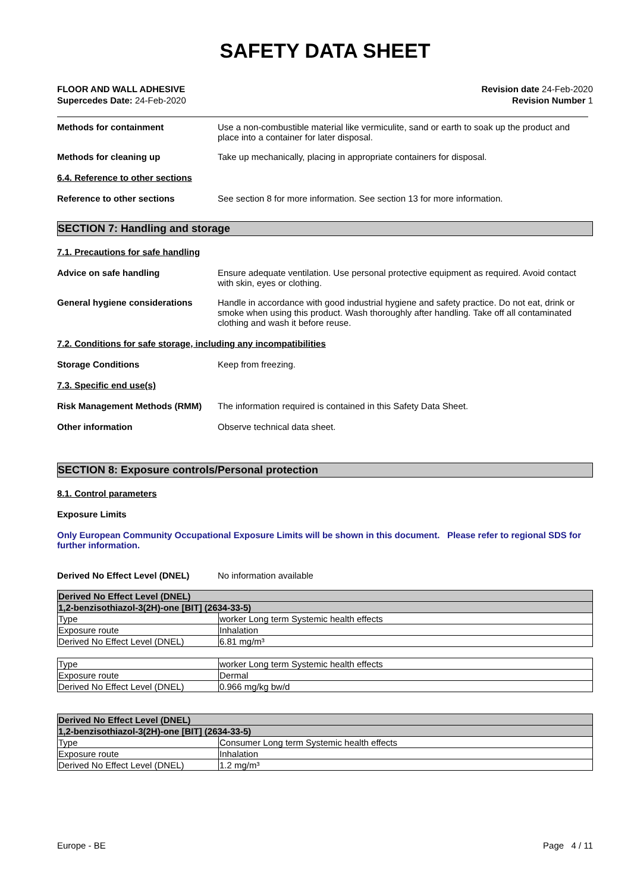SAFETY DATA SHEET
FLOOR AND WALL ADHESIVE
Supercedes Date: 24-Feb-2020
Revision date 24-Feb-2020
Revision Number 1
Methods for containment Use a non-combustible material like vermiculite, sand or earth to soak up the product and place into a container for later disposal.
Methods for cleaning up Take up mechanically, placing in appropriate containers for disposal.
6.4. Reference to other sections
Reference to other sections See section 8 for more information. See section 13 for more information.
SECTION 7: Handling and storage
7.1. Precautions for safe handling
Advice on safe handling Ensure adequate ventilation. Use personal protective equipment as required. Avoid contact with skin, eyes or clothing.
General hygiene considerations Handle in accordance with good industrial hygiene and safety practice. Do not eat, drink or smoke when using this product. Wash thoroughly after handling. Take off all contaminated clothing and wash it before reuse.
7.2. Conditions for safe storage, including any incompatibilities
Storage Conditions Keep from freezing.
7.3. Specific end use(s)
Risk Management Methods (RMM) The information required is contained in this Safety Data Sheet.
Other information Observe technical data sheet.
SECTION 8: Exposure controls/Personal protection
8.1. Control parameters
Exposure Limits
Only European Community Occupational Exposure Limits will be shown in this document. Please refer to regional SDS for further information.
Derived No Effect Level (DNEL) No information available
| Derived No Effect Level (DNEL) | |
| --- | --- |
| 1,2-benzisothiazol-3(2H)-one [BIT] (2634-33-5) | |
| Type | worker Long term Systemic health effects |
| Exposure route | Inhalation |
| Derived No Effect Level (DNEL) | 6.81 mg/m³ |
| Type | worker Long term Systemic health effects |
| Exposure route | Dermal |
| Derived No Effect Level (DNEL) | 0.966 mg/kg bw/d |
| Derived No Effect Level (DNEL) | |
| --- | --- |
| 1,2-benzisothiazol-3(2H)-one [BIT] (2634-33-5) | |
| Type | Consumer Long term Systemic health effects |
| Exposure route | Inhalation |
| Derived No Effect Level (DNEL) | 1.2 mg/m³ |
Europe - BE Page 4 / 11